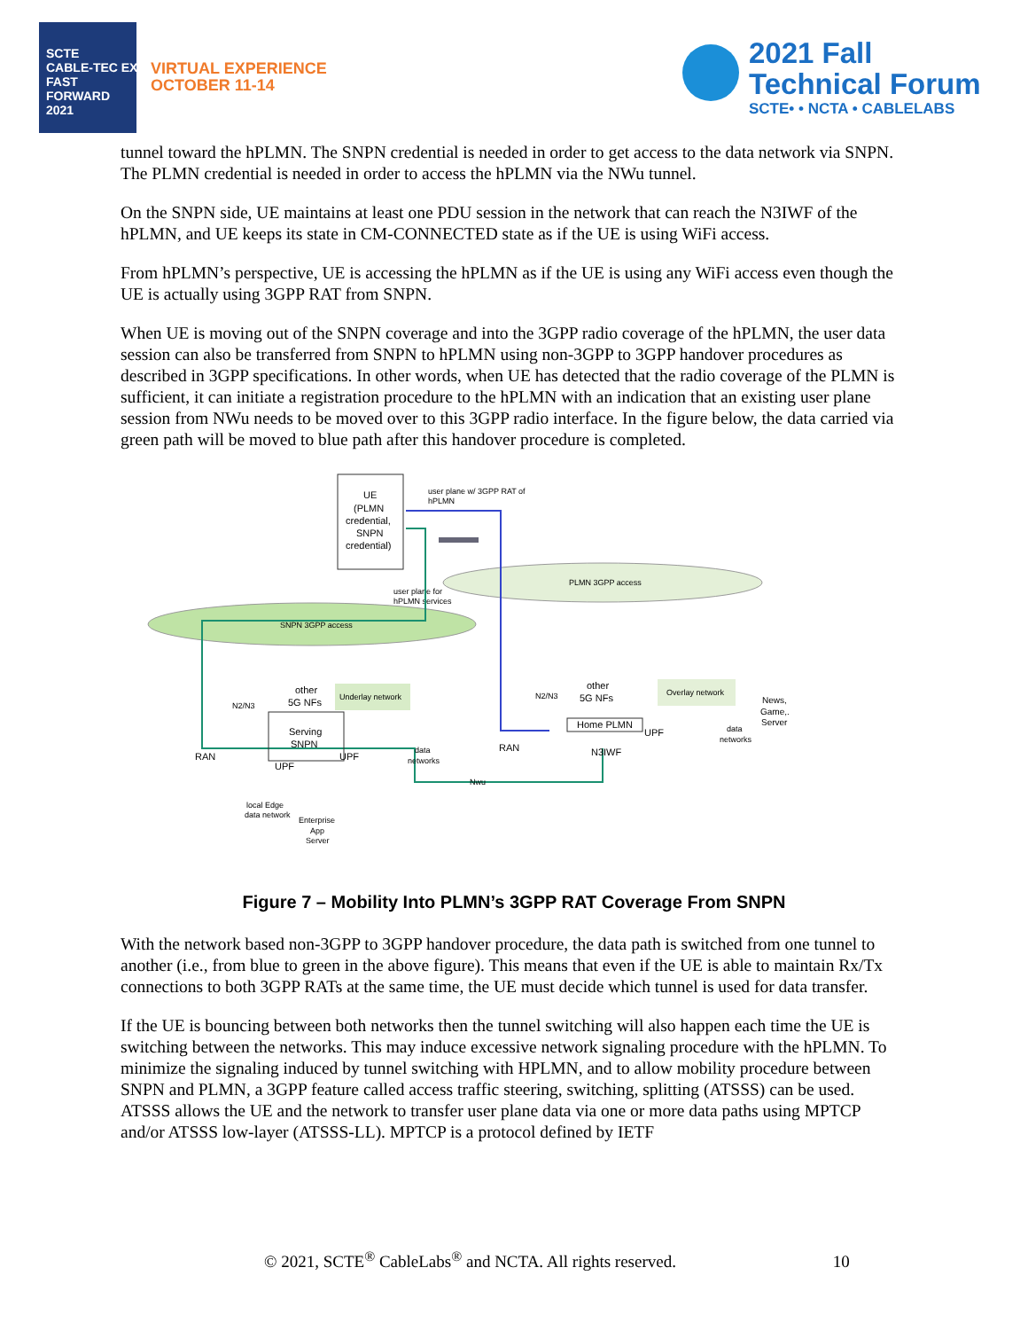SCTE
CABLE-TEC EXPO
FAST
FORWARD
2021
VIRTUAL EXPERIENCE
OCTOBER 11-14
2021 Fall
Technical Forum
SCTE• • NCTA • CABLELABS
tunnel toward the hPLMN. The SNPN credential is needed in order to get access to the data network via SNPN. The PLMN credential is needed in order to access the hPLMN via the NWu tunnel.
On the SNPN side, UE maintains at least one PDU session in the network that can reach the N3IWF of the hPLMN, and UE keeps its state in CM-CONNECTED state as if the UE is using WiFi access.
From hPLMN’s perspective, UE is accessing the hPLMN as if the UE is using any WiFi access even though the UE is actually using 3GPP RAT from SNPN.
When UE is moving out of the SNPN coverage and into the 3GPP radio coverage of the hPLMN, the user data session can also be transferred from SNPN to hPLMN using non-3GPP to 3GPP handover procedures as described in 3GPP specifications. In other words, when UE has detected that the radio coverage of the PLMN is sufficient, it can initiate a registration procedure to the hPLMN with an indication that an existing user plane session from NWu needs to be moved over to this 3GPP radio interface. In the figure below, the data carried via green path will be moved to blue path after this handover procedure is completed.
UE
(PLMN
credential,
SNPN
credential)
user plane w/ 3GPP RAT of
hPLMN
PLMN 3GPP access
SNPN 3GPP access
user plane for
hPLMN services
RAN
N2/N3
other
5G NFs
Underlay network
Serving
SNPN
UPF
UPF
data
networks
Nwu
local Edge
data network
Enterprise
App
Server
RAN
N2/N3
other
5G NFs
Overlay network
Home PLMN
UPF
N3IWF
data
networks
News,
Game,.
Server
Figure 7 – Mobility Into PLMN’s 3GPP RAT Coverage From SNPN
With the network based non-3GPP to 3GPP handover procedure, the data path is switched from one tunnel to another (i.e., from blue to green in the above figure). This means that even if the UE is able to maintain Rx/Tx connections to both 3GPP RATs at the same time, the UE must decide which tunnel is used for data transfer.
If the UE is bouncing between both networks then the tunnel switching will also happen each time the UE is switching between the networks. This may induce excessive network signaling procedure with the hPLMN. To minimize the signaling induced by tunnel switching with HPLMN, and to allow mobility procedure between SNPN and PLMN, a 3GPP feature called access traffic steering, switching, splitting (ATSSS) can be used. ATSSS allows the UE and the network to transfer user plane data via one or more data paths using MPTCP and/or ATSSS low-layer (ATSSS-LL). MPTCP is a protocol defined by IETF
© 2021, SCTE<sup>®</sup> CableLabs<sup>®</sup> and NCTA. All rights reserved. 10